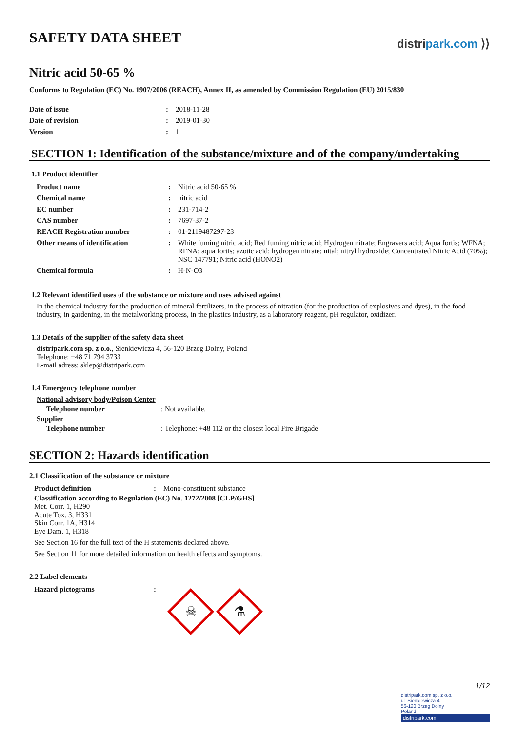SAFETY DATA SHEET
distripark.com ⟩⟩
Nitric acid 50-65 %
Conforms to Regulation (EC) No. 1907/2006 (REACH), Annex II, as amended by Commission Regulation (EU) 2015/830
| Date of issue | : | 2018-11-28 |
| Date of revision | : | 2019-01-30 |
| Version | : | 1 |
SECTION 1: Identification of the substance/mixture and of the company/undertaking
1.1 Product identifier
| Product name | : | Nitric acid 50-65 % |
| Chemical name | : | nitric acid |
| EC number | : | 231-714-2 |
| CAS number | : | 7697-37-2 |
| REACH Registration number | : | 01-2119487297-23 |
| Other means of identification | : | White fuming nitric acid; Red fuming nitric acid; Hydrogen nitrate; Engravers acid; Aqua fortis; WFNA; RFNA; aqua fortis; azotic acid; hydrogen nitrate; nital; nitryl hydroxide; Concentrated Nitric Acid (70%); NSC 147791; Nitric acid (HONO2) |
| Chemical formula | : | H-N-O3 |
1.2 Relevant identified uses of the substance or mixture and uses advised against
In the chemical industry for the production of mineral fertilizers, in the process of nitration (for the production of explosives and dyes), in the food industry, in gardening, in the metalworking process, in the plastics industry, as a laboratory reagent, pH regulator, oxidizer.
1.3 Details of the supplier of the safety data sheet
distripark.com sp. z o.o., Sienkiewicza 4, 56-120 Brzeg Dolny, Poland
Telephone: +48 71 794 3733
E-mail adress: sklep@distripark.com
1.4 Emergency telephone number
National advisory body/Poison Center
| Telephone number | : Not available. |
Supplier
| Telephone number | : Telephone: +48 112 or the closest local Fire Brigade |
SECTION 2: Hazards identification
2.1 Classification of the substance or mixture
| Product definition | : | Mono-constituent substance |
Classification according to Regulation (EC) No. 1272/2008 [CLP/GHS]
Met. Corr. 1, H290
Acute Tox. 3, H331
Skin Corr. 1A, H314
Eye Dam. 1, H318
See Section 16 for the full text of the H statements declared above.
See Section 11 for more detailed information on health effects and symptoms.
2.2 Label elements
| Hazard pictograms | : | ☠ ⚗ |
1/12
distripark.com sp. z o.o.
ul. Sienkiewicza 4
56-120 Brzeg Dolny
Poland
distripark.com